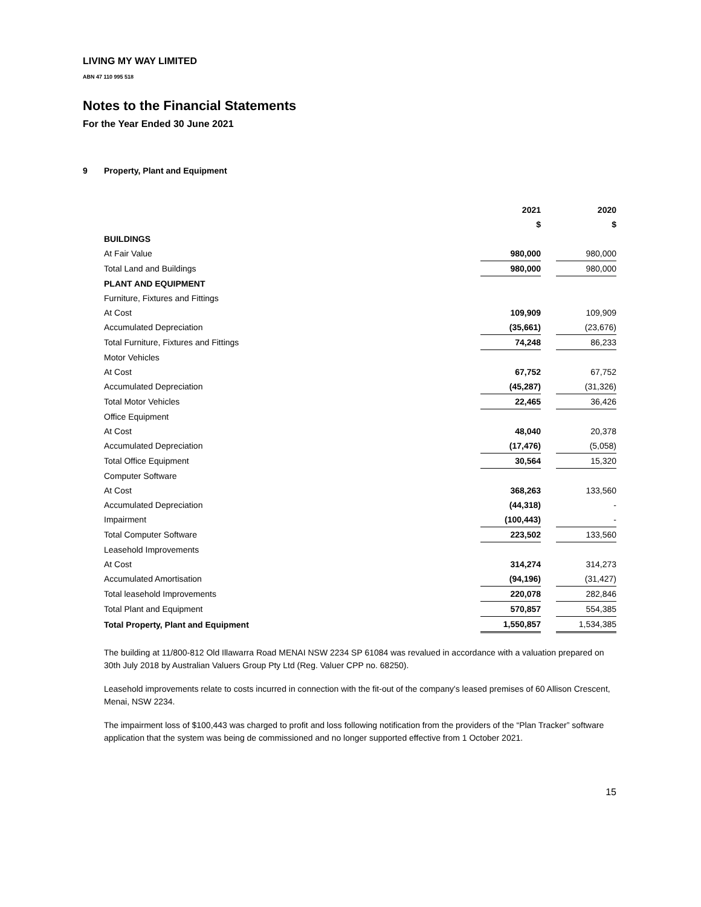LIVING MY WAY LIMITED
ABN 47 110 995 518
Notes to the Financial Statements
For the Year Ended 30 June 2021
9 Property, Plant and Equipment
| | 2021 | | 2020 |
| | $ | | $ |
| BUILDINGS | | | |
| At Fair Value | 980,000 | | 980,000 |
| Total Land and Buildings | 980,000 | | 980,000 |
| PLANT AND EQUIPMENT | | | |
| Furniture, Fixtures and Fittings | | | |
| At Cost | 109,909 | | 109,909 |
| Accumulated Depreciation | (35,661) | | (23,676) |
| Total Furniture, Fixtures and Fittings | 74,248 | | 86,233 |
| Motor Vehicles | | | |
| At Cost | 67,752 | | 67,752 |
| Accumulated Depreciation | (45,287) | | (31,326) |
| Total Motor Vehicles | 22,465 | | 36,426 |
| Office Equipment | | | |
| At Cost | 48,040 | | 20,378 |
| Accumulated Depreciation | (17,476) | | (5,058) |
| Total Office Equipment | 30,564 | | 15,320 |
| Computer Software | | | |
| At Cost | 368,263 | | 133,560 |
| Accumulated Depreciation | (44,318) | | - |
| Impairment | (100,443) | | - |
| Total Computer Software | 223,502 | | 133,560 |
| Leasehold Improvements | | | |
| At Cost | 314,274 | | 314,273 |
| Accumulated Amortisation | (94,196) | | (31,427) |
| Total leasehold Improvements | 220,078 | | 282,846 |
| Total Plant and Equipment | 570,857 | | 554,385 |
| Total Property, Plant and Equipment | 1,550,857 | | 1,534,385 |
The building at 11/800-812 Old Illawarra Road MENAI NSW 2234 SP 61084 was revalued in accordance with a valuation prepared on 30th July 2018 by Australian Valuers Group Pty Ltd (Reg. Valuer CPP no. 68250).
Leasehold improvements relate to costs incurred in connection with the fit-out of the company's leased premises of 60 Allison Crescent, Menai, NSW 2234.
The impairment loss of $100,443 was charged to profit and loss following notification from the providers of the “Plan Tracker” software application that the system was being de commissioned and no longer supported effective from 1 October 2021.
15